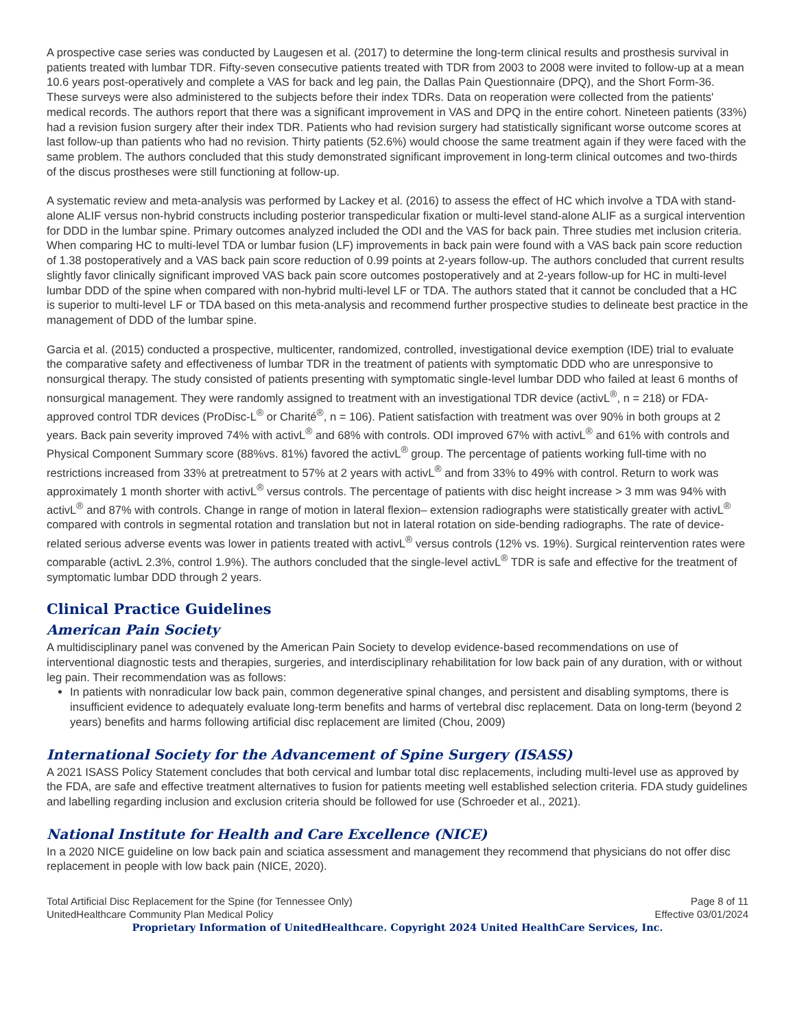A prospective case series was conducted by Laugesen et al. (2017) to determine the long-term clinical results and prosthesis survival in patients treated with lumbar TDR. Fifty-seven consecutive patients treated with TDR from 2003 to 2008 were invited to follow-up at a mean 10.6 years post-operatively and complete a VAS for back and leg pain, the Dallas Pain Questionnaire (DPQ), and the Short Form-36. These surveys were also administered to the subjects before their index TDRs. Data on reoperation were collected from the patients' medical records. The authors report that there was a significant improvement in VAS and DPQ in the entire cohort. Nineteen patients (33%) had a revision fusion surgery after their index TDR. Patients who had revision surgery had statistically significant worse outcome scores at last follow-up than patients who had no revision. Thirty patients (52.6%) would choose the same treatment again if they were faced with the same problem. The authors concluded that this study demonstrated significant improvement in long-term clinical outcomes and two-thirds of the discus prostheses were still functioning at follow-up.
A systematic review and meta-analysis was performed by Lackey et al. (2016) to assess the effect of HC which involve a TDA with stand-alone ALIF versus non-hybrid constructs including posterior transpedicular fixation or multi-level stand-alone ALIF as a surgical intervention for DDD in the lumbar spine. Primary outcomes analyzed included the ODI and the VAS for back pain. Three studies met inclusion criteria. When comparing HC to multi-level TDA or lumbar fusion (LF) improvements in back pain were found with a VAS back pain score reduction of 1.38 postoperatively and a VAS back pain score reduction of 0.99 points at 2-years follow-up. The authors concluded that current results slightly favor clinically significant improved VAS back pain score outcomes postoperatively and at 2-years follow-up for HC in multi-level lumbar DDD of the spine when compared with non-hybrid multi-level LF or TDA. The authors stated that it cannot be concluded that a HC is superior to multi-level LF or TDA based on this meta-analysis and recommend further prospective studies to delineate best practice in the management of DDD of the lumbar spine.
Garcia et al. (2015) conducted a prospective, multicenter, randomized, controlled, investigational device exemption (IDE) trial to evaluate the comparative safety and effectiveness of lumbar TDR in the treatment of patients with symptomatic DDD who are unresponsive to nonsurgical therapy. The study consisted of patients presenting with symptomatic single-level lumbar DDD who failed at least 6 months of nonsurgical management. They were randomly assigned to treatment with an investigational TDR device (activL<sup>®</sup>, n = 218) or FDA-approved control TDR devices (ProDisc-L<sup>®</sup> or Charité<sup>®</sup>, n = 106). Patient satisfaction with treatment was over 90% in both groups at 2 years. Back pain severity improved 74% with activL<sup>®</sup> and 68% with controls. ODI improved 67% with activL<sup>®</sup> and 61% with controls and Physical Component Summary score (88%vs. 81%) favored the activL<sup>®</sup> group. The percentage of patients working full-time with no restrictions increased from 33% at pretreatment to 57% at 2 years with activL<sup>®</sup> and from 33% to 49% with control. Return to work was approximately 1 month shorter with activL<sup>®</sup> versus controls. The percentage of patients with disc height increase > 3 mm was 94% with activL<sup>®</sup> and 87% with controls. Change in range of motion in lateral flexion– extension radiographs were statistically greater with activL<sup>®</sup> compared with controls in segmental rotation and translation but not in lateral rotation on side-bending radiographs. The rate of device-related serious adverse events was lower in patients treated with activL<sup>®</sup> versus controls (12% vs. 19%). Surgical reintervention rates were comparable (activL 2.3%, control 1.9%). The authors concluded that the single-level activL<sup>®</sup> TDR is safe and effective for the treatment of symptomatic lumbar DDD through 2 years.
Clinical Practice Guidelines
American Pain Society
A multidisciplinary panel was convened by the American Pain Society to develop evidence-based recommendations on use of interventional diagnostic tests and therapies, surgeries, and interdisciplinary rehabilitation for low back pain of any duration, with or without leg pain. Their recommendation was as follows:
In patients with nonradicular low back pain, common degenerative spinal changes, and persistent and disabling symptoms, there is insufficient evidence to adequately evaluate long-term benefits and harms of vertebral disc replacement. Data on long-term (beyond 2 years) benefits and harms following artificial disc replacement are limited (Chou, 2009)
International Society for the Advancement of Spine Surgery (ISASS)
A 2021 ISASS Policy Statement concludes that both cervical and lumbar total disc replacements, including multi-level use as approved by the FDA, are safe and effective treatment alternatives to fusion for patients meeting well established selection criteria. FDA study guidelines and labelling regarding inclusion and exclusion criteria should be followed for use (Schroeder et al., 2021).
National Institute for Health and Care Excellence (NICE)
In a 2020 NICE guideline on low back pain and sciatica assessment and management they recommend that physicians do not offer disc replacement in people with low back pain (NICE, 2020).
Total Artificial Disc Replacement for the Spine (for Tennessee Only) Page 8 of 11
UnitedHealthcare Community Plan Medical Policy Effective 03/01/2024
Proprietary Information of UnitedHealthcare. Copyright 2024 United HealthCare Services, Inc.